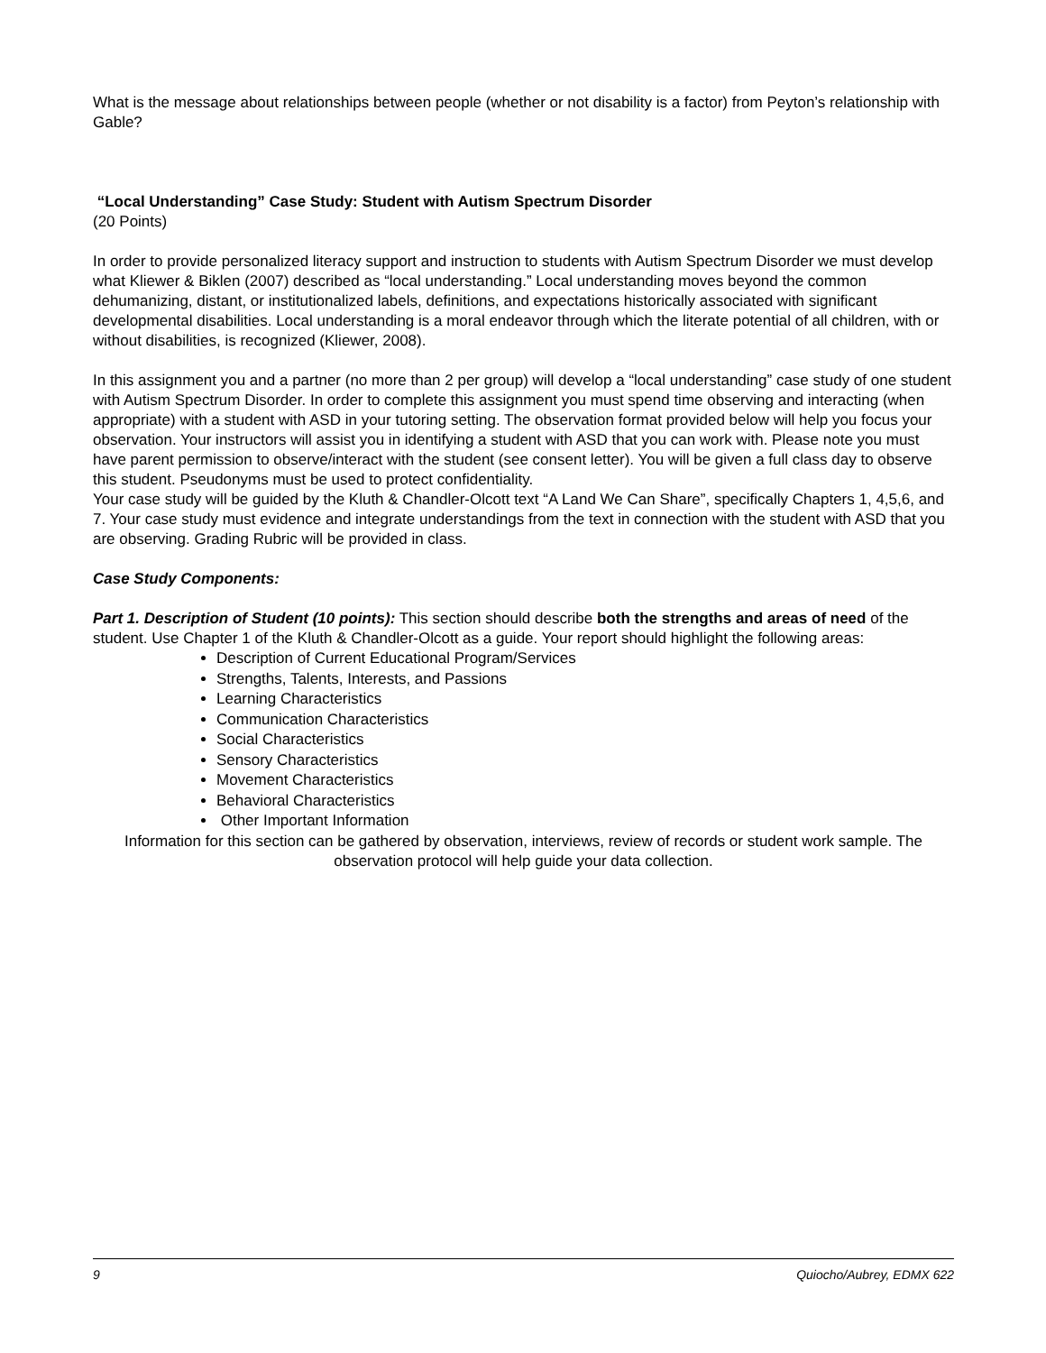What is the message about relationships between people (whether or not disability is a factor) from Peyton’s relationship with Gable?
“Local Understanding” Case Study: Student with Autism Spectrum Disorder
(20 Points)
In order to provide personalized literacy support and instruction to students with Autism Spectrum Disorder we must develop what Kliewer & Biklen (2007) described as “local understanding.” Local understanding moves beyond the common dehumanizing, distant, or institutionalized labels, definitions, and expectations historically associated with significant developmental disabilities. Local understanding is a moral endeavor through which the literate potential of all children, with or without disabilities, is recognized (Kliewer, 2008).
In this assignment you and a partner (no more than 2 per group) will develop a “local understanding” case study of one student with Autism Spectrum Disorder. In order to complete this assignment you must spend time observing and interacting (when appropriate) with a student with ASD in your tutoring setting. The observation format provided below will help you focus your observation. Your instructors will assist you in identifying a student with ASD that you can work with. Please note you must have parent permission to observe/interact with the student (see consent letter). You will be given a full class day to observe this student. Pseudonyms must be used to protect confidentiality.
Your case study will be guided by the Kluth & Chandler-Olcott text “A Land We Can Share”, specifically Chapters 1, 4,5,6, and 7. Your case study must evidence and integrate understandings from the text in connection with the student with ASD that you are observing. Grading Rubric will be provided in class.
Case Study Components:
Part 1. Description of Student (10 points): This section should describe both the strengths and areas of need of the student. Use Chapter 1 of the Kluth & Chandler-Olcott as a guide. Your report should highlight the following areas:
Description of Current Educational Program/Services
Strengths, Talents, Interests, and Passions
Learning Characteristics
Communication Characteristics
Social Characteristics
Sensory Characteristics
Movement Characteristics
Behavioral Characteristics
Other Important Information
Information for this section can be gathered by observation, interviews, review of records or student work sample. The observation protocol will help guide your data collection.
9 Quiocho/Aubrey, EDMX 622